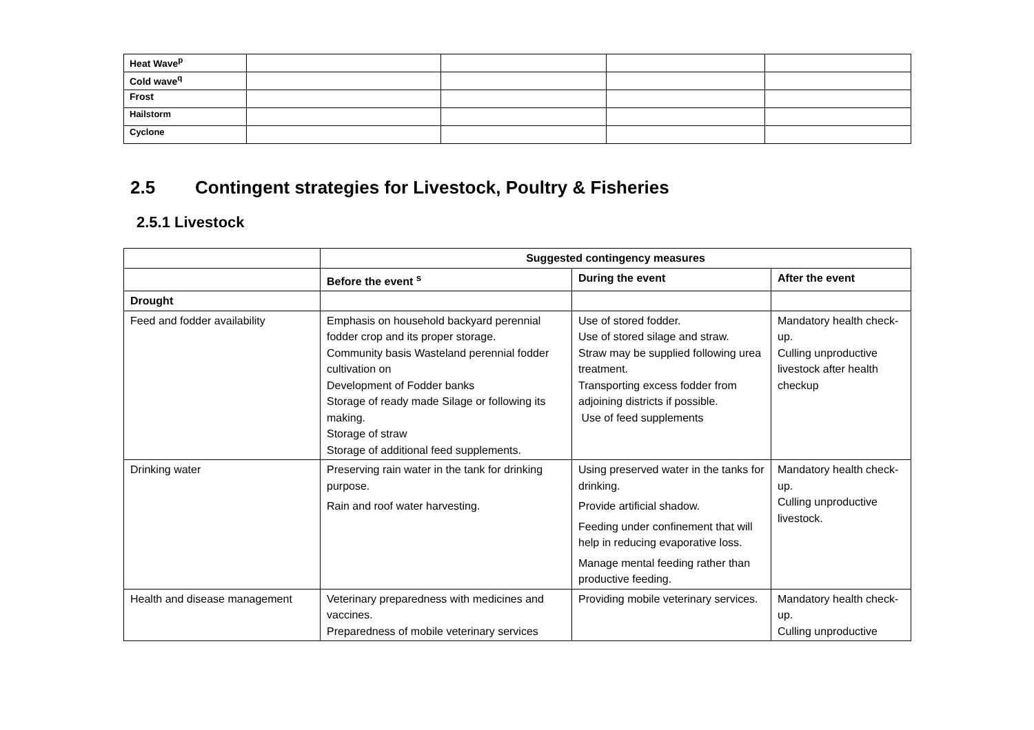| Heat Wave<sup>p</sup> | | | | |
| Cold wave<sup>q</sup> | | | | |
| Frost | | | | |
| Hailstorm | | | | |
| Cyclone | | | | |
2.5 Contingent strategies for Livestock, Poultry & Fisheries
2.5.1 Livestock
| | Suggested contingency measures | | |
| --- | --- | --- | --- |
| | Before the event <sup>s</sup> | During the event | After the event |
| Drought | | | |
| Feed and fodder availability | Emphasis on household backyard perennial fodder crop and its proper storage. Community basis Wasteland perennial fodder cultivation on Development of Fodder banks Storage of ready made Silage or following its making. Storage of straw Storage of additional feed supplements. | Use of stored fodder. Use of stored silage and straw. Straw may be supplied following urea treatment. Transporting excess fodder from adjoining districts if possible. Use of feed supplements | Mandatory health check-up. Culling unproductive livestock after health checkup |
| Drinking water | Preserving rain water in the tank for drinking purpose. Rain and roof water harvesting. | Using preserved water in the tanks for drinking. Provide artificial shadow. Feeding under confinement that will help in reducing evaporative loss. Manage mental feeding rather than productive feeding. | Mandatory health check-up. Culling unproductive livestock. |
| Health and disease management | Veterinary preparedness with medicines and vaccines. Preparedness of mobile veterinary services | Providing mobile veterinary services. | Mandatory health check-up. Culling unproductive |